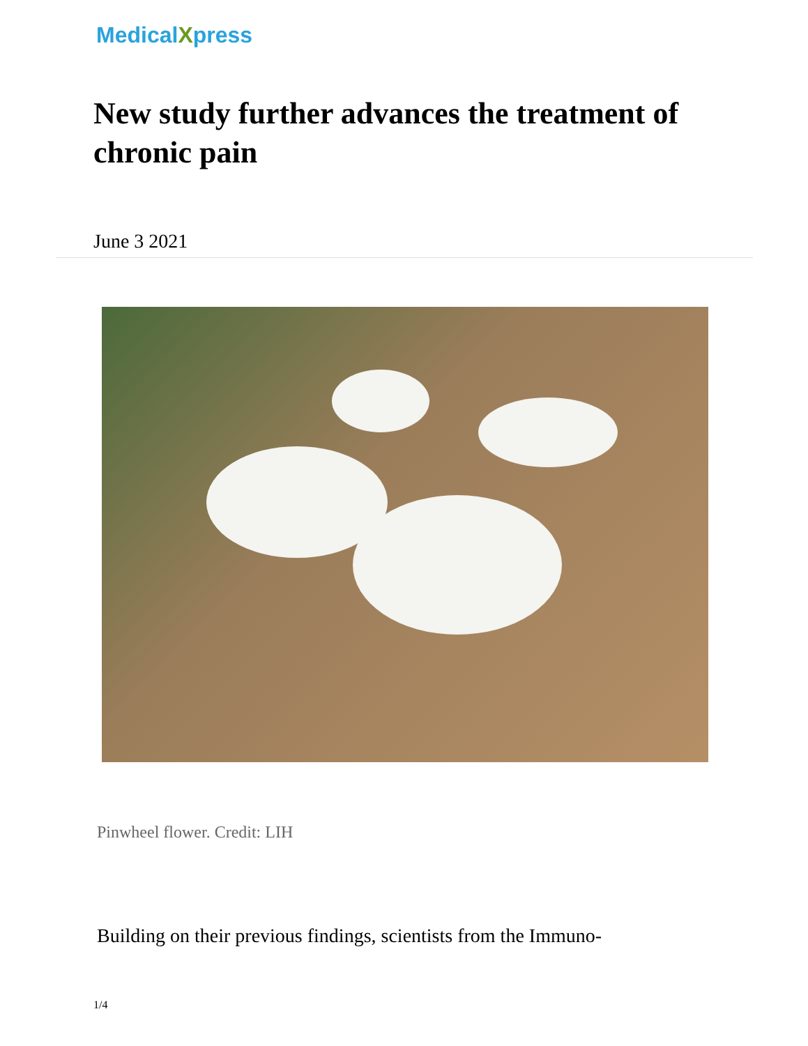MedicalXpress
New study further advances the treatment of chronic pain
June 3 2021
Pinwheel flower. Credit: LIH
Building on their previous findings, scientists from the Immuno-
1/4